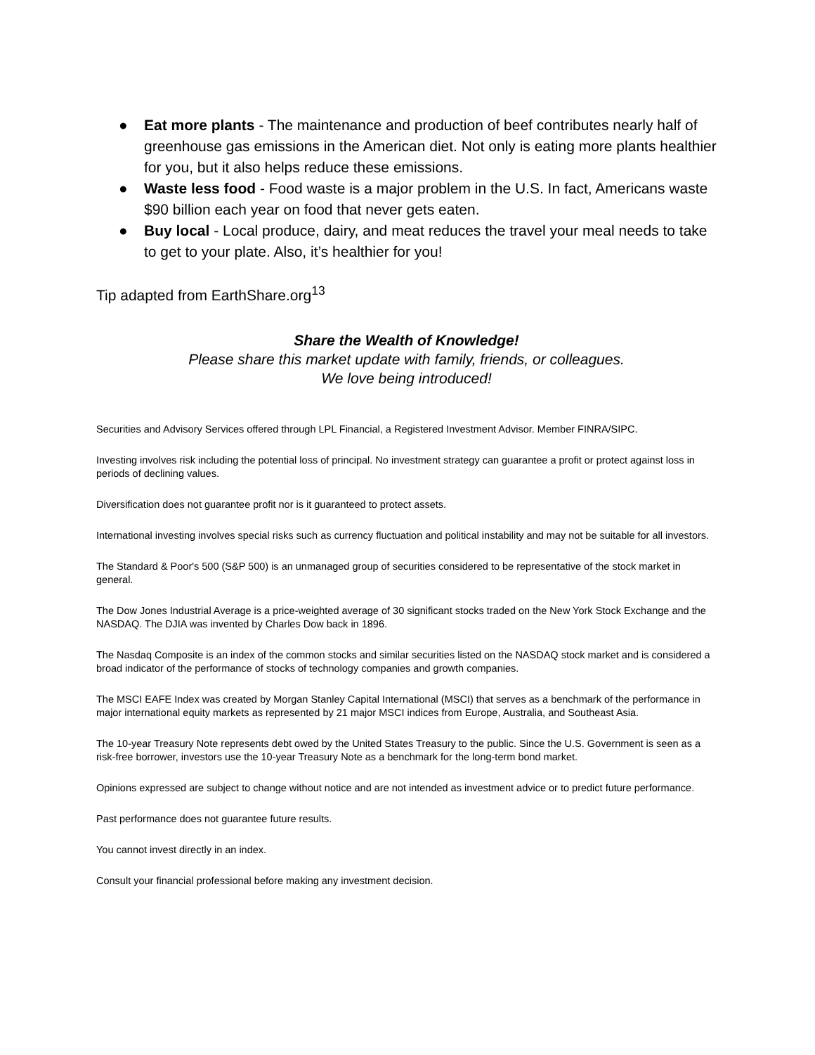● Eat more plants - The maintenance and production of beef contributes nearly half of greenhouse gas emissions in the American diet. Not only is eating more plants healthier for you, but it also helps reduce these emissions.
● Waste less food - Food waste is a major problem in the U.S. In fact, Americans waste $90 billion each year on food that never gets eaten.
● Buy local - Local produce, dairy, and meat reduces the travel your meal needs to take to get to your plate. Also, it’s healthier for you!
Tip adapted from EarthShare.org<sup>13</sup>
Share the Wealth of Knowledge!
Please share this market update with family, friends, or colleagues.
We love being introduced!
Securities and Advisory Services offered through LPL Financial, a Registered Investment Advisor. Member FINRA/SIPC.
Investing involves risk including the potential loss of principal. No investment strategy can guarantee a profit or protect against loss in periods of declining values.
Diversification does not guarantee profit nor is it guaranteed to protect assets.
International investing involves special risks such as currency fluctuation and political instability and may not be suitable for all investors.
The Standard & Poor's 500 (S&P 500) is an unmanaged group of securities considered to be representative of the stock market in general.
The Dow Jones Industrial Average is a price-weighted average of 30 significant stocks traded on the New York Stock Exchange and the NASDAQ. The DJIA was invented by Charles Dow back in 1896.
The Nasdaq Composite is an index of the common stocks and similar securities listed on the NASDAQ stock market and is considered a broad indicator of the performance of stocks of technology companies and growth companies.
The MSCI EAFE Index was created by Morgan Stanley Capital International (MSCI) that serves as a benchmark of the performance in major international equity markets as represented by 21 major MSCI indices from Europe, Australia, and Southeast Asia.
The 10-year Treasury Note represents debt owed by the United States Treasury to the public. Since the U.S. Government is seen as a risk-free borrower, investors use the 10-year Treasury Note as a benchmark for the long-term bond market.
Opinions expressed are subject to change without notice and are not intended as investment advice or to predict future performance.
Past performance does not guarantee future results.
You cannot invest directly in an index.
Consult your financial professional before making any investment decision.